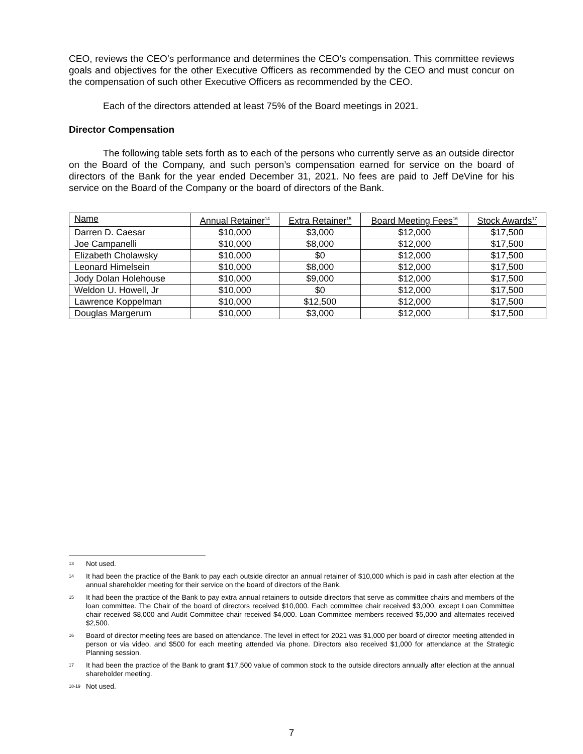CEO, reviews the CEO’s performance and determines the CEO’s compensation. This committee reviews goals and objectives for the other Executive Officers as recommended by the CEO and must concur on the compensation of such other Executive Officers as recommended by the CEO.
Each of the directors attended at least 75% of the Board meetings in 2021.
Director Compensation
The following table sets forth as to each of the persons who currently serve as an outside director on the Board of the Company, and such person’s compensation earned for service on the board of directors of the Bank for the year ended December 31, 2021. No fees are paid to Jeff DeVine for his service on the Board of the Company or the board of directors of the Bank.
| Name | Annual Retainer<sup>14</sup> | Extra Retainer<sup>15</sup> | Board Meeting Fees<sup>16</sup> | Stock Awards<sup>17</sup> |
| --- | --- | --- | --- | --- |
| Darren D. Caesar | $10,000 | $3,000 | $12,000 | $17,500 |
| Joe Campanelli | $10,000 | $8,000 | $12,000 | $17,500 |
| Elizabeth Cholawsky | $10,000 | $0 | $12,000 | $17,500 |
| Leonard Himelsein | $10,000 | $8,000 | $12,000 | $17,500 |
| Jody Dolan Holehouse | $10,000 | $9,000 | $12,000 | $17,500 |
| Weldon U. Howell, Jr | $10,000 | $0 | $12,000 | $17,500 |
| Lawrence Koppelman | $10,000 | $12,500 | $12,000 | $17,500 |
| Douglas Margerum | $10,000 | $3,000 | $12,000 | $17,500 |
13 Not used.
14 It had been the practice of the Bank to pay each outside director an annual retainer of $10,000 which is paid in cash after election at the annual shareholder meeting for their service on the board of directors of the Bank.
15 It had been the practice of the Bank to pay extra annual retainers to outside directors that serve as committee chairs and members of the loan committee. The Chair of the board of directors received $10,000. Each committee chair received $3,000, except Loan Committee chair received $8,000 and Audit Committee chair received $4,000. Loan Committee members received $5,000 and alternates received $2,500.
16 Board of director meeting fees are based on attendance. The level in effect for 2021 was $1,000 per board of director meeting attended in person or via video, and $500 for each meeting attended via phone. Directors also received $1,000 for attendance at the Strategic Planning session.
17 It had been the practice of the Bank to grant $17,500 value of common stock to the outside directors annually after election at the annual shareholder meeting.
18-19 Not used.
7